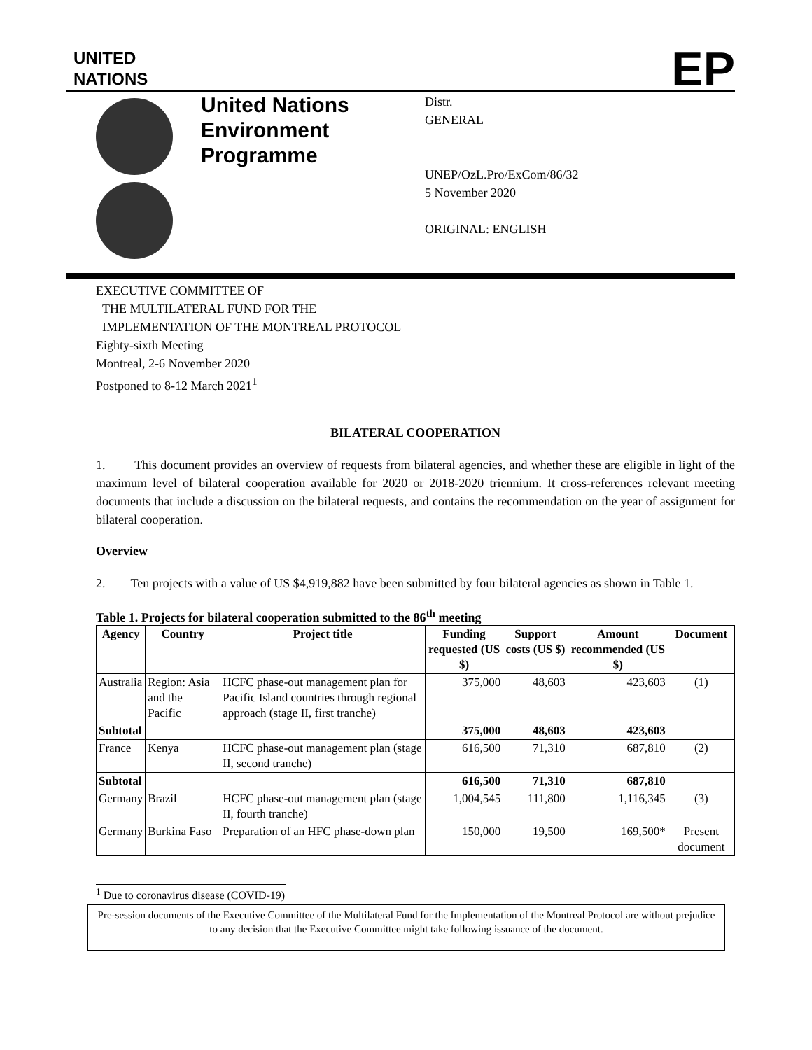UNITED
NATIONS
EP
United Nations Environment Programme
Distr.
GENERAL
UNEP/OzL.Pro/ExCom/86/32
5 November 2020
ORIGINAL: ENGLISH
EXECUTIVE COMMITTEE OF
THE MULTILATERAL FUND FOR THE
IMPLEMENTATION OF THE MONTREAL PROTOCOL
Eighty-sixth Meeting
Montreal, 2-6 November 2020
Postponed to 8-12 March 2021<sup>1</sup>
BILATERAL COOPERATION
1. This document provides an overview of requests from bilateral agencies, and whether these are eligible in light of the maximum level of bilateral cooperation available for 2020 or 2018-2020 triennium. It cross-references relevant meeting documents that include a discussion on the bilateral requests, and contains the recommendation on the year of assignment for bilateral cooperation.
Overview
2. Ten projects with a value of US $4,919,882 have been submitted by four bilateral agencies as shown in Table 1.
Table 1. Projects for bilateral cooperation submitted to the 86<sup>th</sup> meeting
| Agency | Country | Project title | Funding requested (US $) | Support costs (US $) | Amount recommended (US $) | Document |
| --- | --- | --- | --- | --- | --- | --- |
| Australia | Region: Asia and the Pacific | HCFC phase-out management plan for Pacific Island countries through regional approach (stage II, first tranche) | 375,000 | 48,603 | 423,603 | (1) |
| Subtotal | | | 375,000 | 48,603 | 423,603 | |
| France | Kenya | HCFC phase-out management plan (stage II, second tranche) | 616,500 | 71,310 | 687,810 | (2) |
| Subtotal | | | 616,500 | 71,310 | 687,810 | |
| Germany | Brazil | HCFC phase-out management plan (stage II, fourth tranche) | 1,004,545 | 111,800 | 1,116,345 | (3) |
| Germany | Burkina Faso | Preparation of an HFC phase-down plan | 150,000 | 19,500 | 169,500* | Present document |
<sup>1</sup> Due to coronavirus disease (COVID-19)
Pre-session documents of the Executive Committee of the Multilateral Fund for the Implementation of the Montreal Protocol are without prejudice to any decision that the Executive Committee might take following issuance of the document.